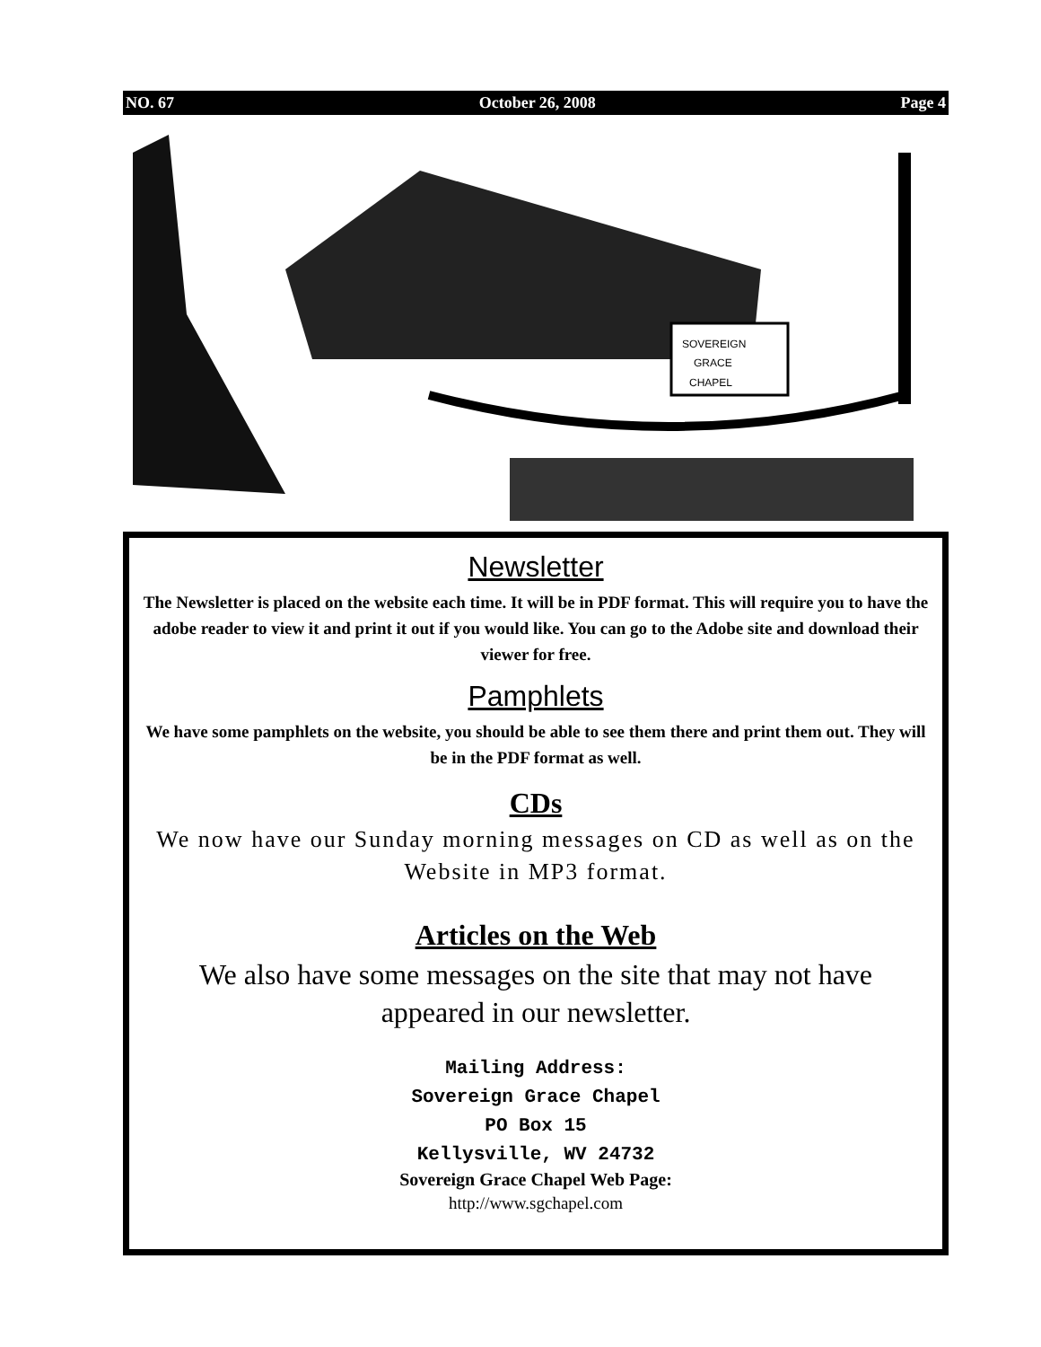NO. 67 October 26, 2008 Page 4
SOVEREIGN
GRACE
CHAPEL
Newsletter
The Newsletter is placed on the website each time. It will be in PDF format. This will require you to have the adobe reader to view it and print it out if you would like. You can go to the Adobe site and download their viewer for free.
Pamphlets
We have some pamphlets on the website, you should be able to see them there and print them out. They will be in the PDF format as well.
CDs
We now have our Sunday morning messages on CD as well as on the Website in MP3 format.
Articles on the Web
We also have some messages on the site that may not have appeared in our newsletter.
Mailing Address:
Sovereign Grace Chapel
PO Box 15
Kellysville, WV 24732
Sovereign Grace Chapel Web Page:
http://www.sgchapel.com